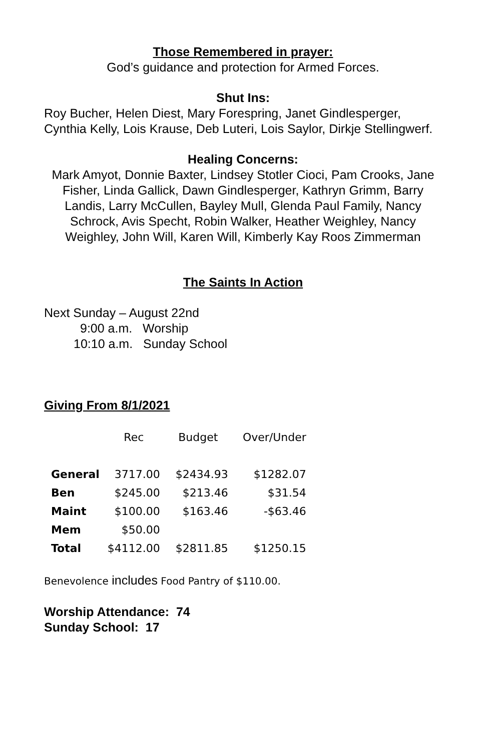Those Remembered in prayer:
God’s guidance and protection for Armed Forces.
Shut Ins:
Roy Bucher, Helen Diest, Mary Forespring, Janet Gindlesperger, Cynthia Kelly, Lois Krause, Deb Luteri, Lois Saylor, Dirkje Stellingwerf.
Healing Concerns:
Mark Amyot, Donnie Baxter, Lindsey Stotler Cioci, Pam Crooks, Jane Fisher, Linda Gallick, Dawn Gindlesperger, Kathryn Grimm, Barry Landis, Larry McCullen, Bayley Mull, Glenda Paul Family, Nancy Schrock, Avis Specht, Robin Walker, Heather Weighley, Nancy Weighley, John Will, Karen Will, Kimberly Kay Roos Zimmerman
The Saints In Action
Next Sunday – August 22nd
9:00 a.m. Worship
10:10 a.m. Sunday School
Giving From 8/1/2021
| | Rec | Budget | Over/Under |
| --- | --- | --- | --- |
| General | 3717.00 | $2434.93 | $1282.07 |
| Ben | $245.00 | $213.46 | $31.54 |
| Maint | $100.00 | $163.46 | -$63.46 |
| Mem | $50.00 | | |
| Total | $4112.00 | $2811.85 | $1250.15 |
Benevolence includes Food Pantry of $110.00.
Worship Attendance: 74
Sunday School: 17